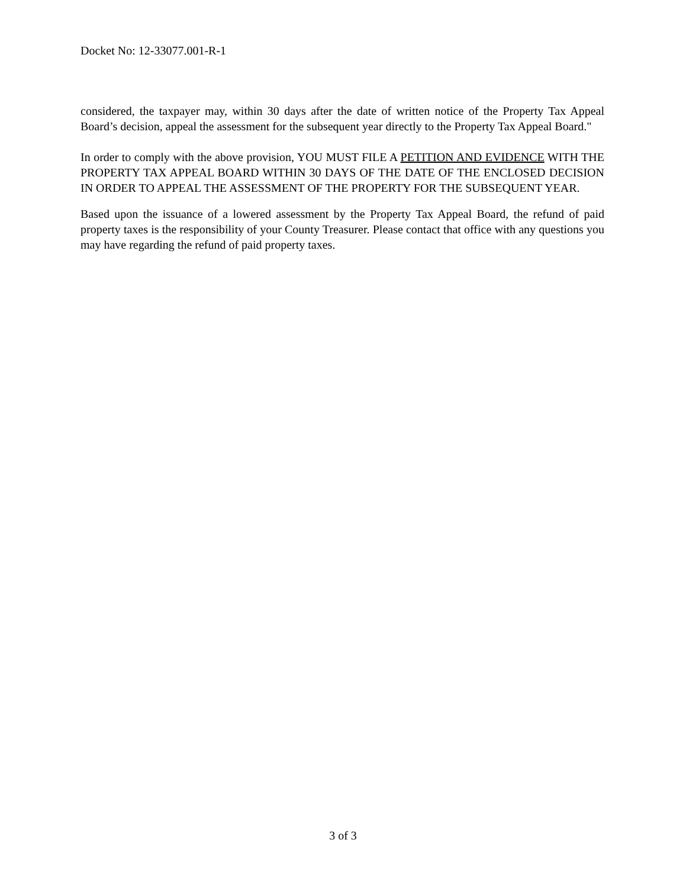Docket No: 12-33077.001-R-1
considered, the taxpayer may, within 30 days after the date of written notice of the Property Tax Appeal Board’s decision, appeal the assessment for the subsequent year directly to the Property Tax Appeal Board."
In order to comply with the above provision, YOU MUST FILE A PETITION AND EVIDENCE WITH THE PROPERTY TAX APPEAL BOARD WITHIN 30 DAYS OF THE DATE OF THE ENCLOSED DECISION IN ORDER TO APPEAL THE ASSESSMENT OF THE PROPERTY FOR THE SUBSEQUENT YEAR.
Based upon the issuance of a lowered assessment by the Property Tax Appeal Board, the refund of paid property taxes is the responsibility of your County Treasurer. Please contact that office with any questions you may have regarding the refund of paid property taxes.
3 of 3